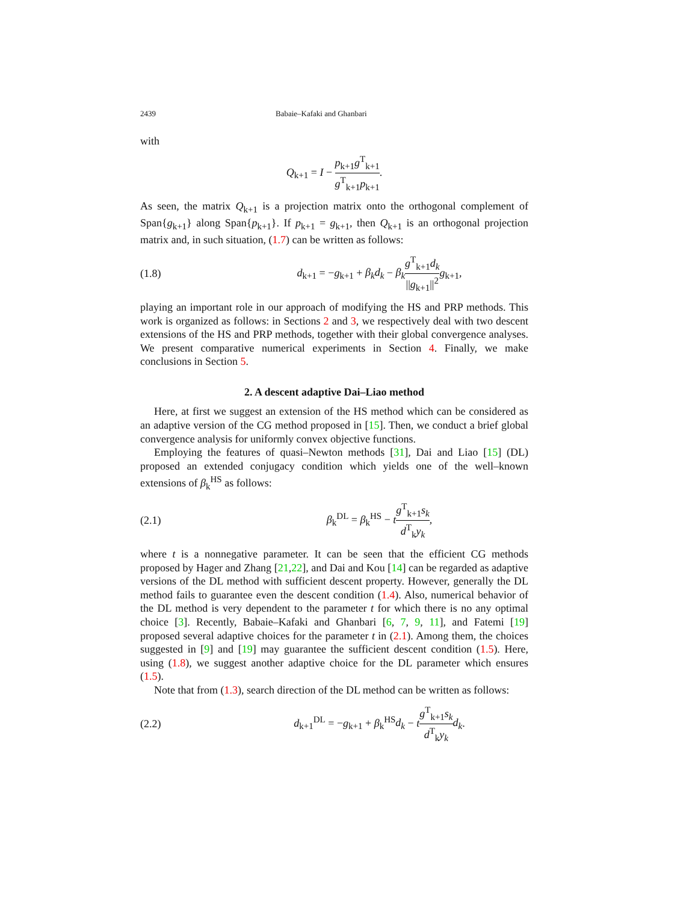2439 Babaie–Kafaki and Ghanbari
with
Q<sub>k+1</sub> = I − p<sub>k+1</sub>g<sup>T</sup><sub>k+1</sub> g<sup>T</sup><sub>k+1</sub>p<sub>k+1</sub>.
As seen, the matrix Q<sub>k+1</sub> is a projection matrix onto the orthogonal complement of Span{g<sub>k+1</sub>} along Span{p<sub>k+1</sub>}. If p<sub>k+1</sub> = g<sub>k+1</sub>, then Q<sub>k+1</sub> is an orthogonal projection matrix and, in such situation, (1.7) can be written as follows:
(1.8) d<sub>k+1</sub> = −g<sub>k+1</sub> + β<sub>k</sub>d<sub>k</sub> − β<sub>k</sub> g<sup>T</sup><sub>k+1</sub>d<sub>k</sub> ||g<sub>k+1</sub>||<sup>2</sup> g<sub>k+1</sub>,
playing an important role in our approach of modifying the HS and PRP methods. This work is organized as follows: in Sections 2 and 3, we respectively deal with two descent extensions of the HS and PRP methods, together with their global convergence analyses. We present comparative numerical experiments in Section 4. Finally, we make conclusions in Section 5.
2. A descent adaptive Dai–Liao method
Here, at first we suggest an extension of the HS method which can be considered as an adaptive version of the CG method proposed in [15]. Then, we conduct a brief global convergence analysis for uniformly convex objective functions.
Employing the features of quasi–Newton methods [31], Dai and Liao [15] (DL) proposed an extended conjugacy condition which yields one of the well–known extensions of β<sub>k</sub><sup>HS</sup> as follows:
(2.1) β<sub>k</sub><sup>DL</sup> = β<sub>k</sub><sup>HS</sup> − tg<sup>T</sup><sub>k+1</sub>s<sub>k</sub> d<sup>T</sup><sub>k</sub>y<sub>k</sub>,
where t is a nonnegative parameter. It can be seen that the efficient CG methods proposed by Hager and Zhang [21,22], and Dai and Kou [14] can be regarded as adaptive versions of the DL method with sufficient descent property. However, generally the DL method fails to guarantee even the descent condition (1.4). Also, numerical behavior of the DL method is very dependent to the parameter t for which there is no any optimal choice [3]. Recently, Babaie–Kafaki and Ghanbari [6, 7, 9, 11], and Fatemi [19] proposed several adaptive choices for the parameter t in (2.1). Among them, the choices suggested in [9] and [19] may guarantee the sufficient descent condition (1.5). Here, using (1.8), we suggest another adaptive choice for the DL parameter which ensures (1.5).
Note that from (1.3), search direction of the DL method can be written as follows:
(2.2) d<sub>k+1</sub><sup>DL</sup> = −g<sub>k+1</sub> + β<sub>k</sub><sup>HS</sup>d<sub>k</sub> − tg<sup>T</sup><sub>k+1</sub>s<sub>k</sub> d<sup>T</sup><sub>k</sub>y<sub>k</sub> d<sub>k</sub>.